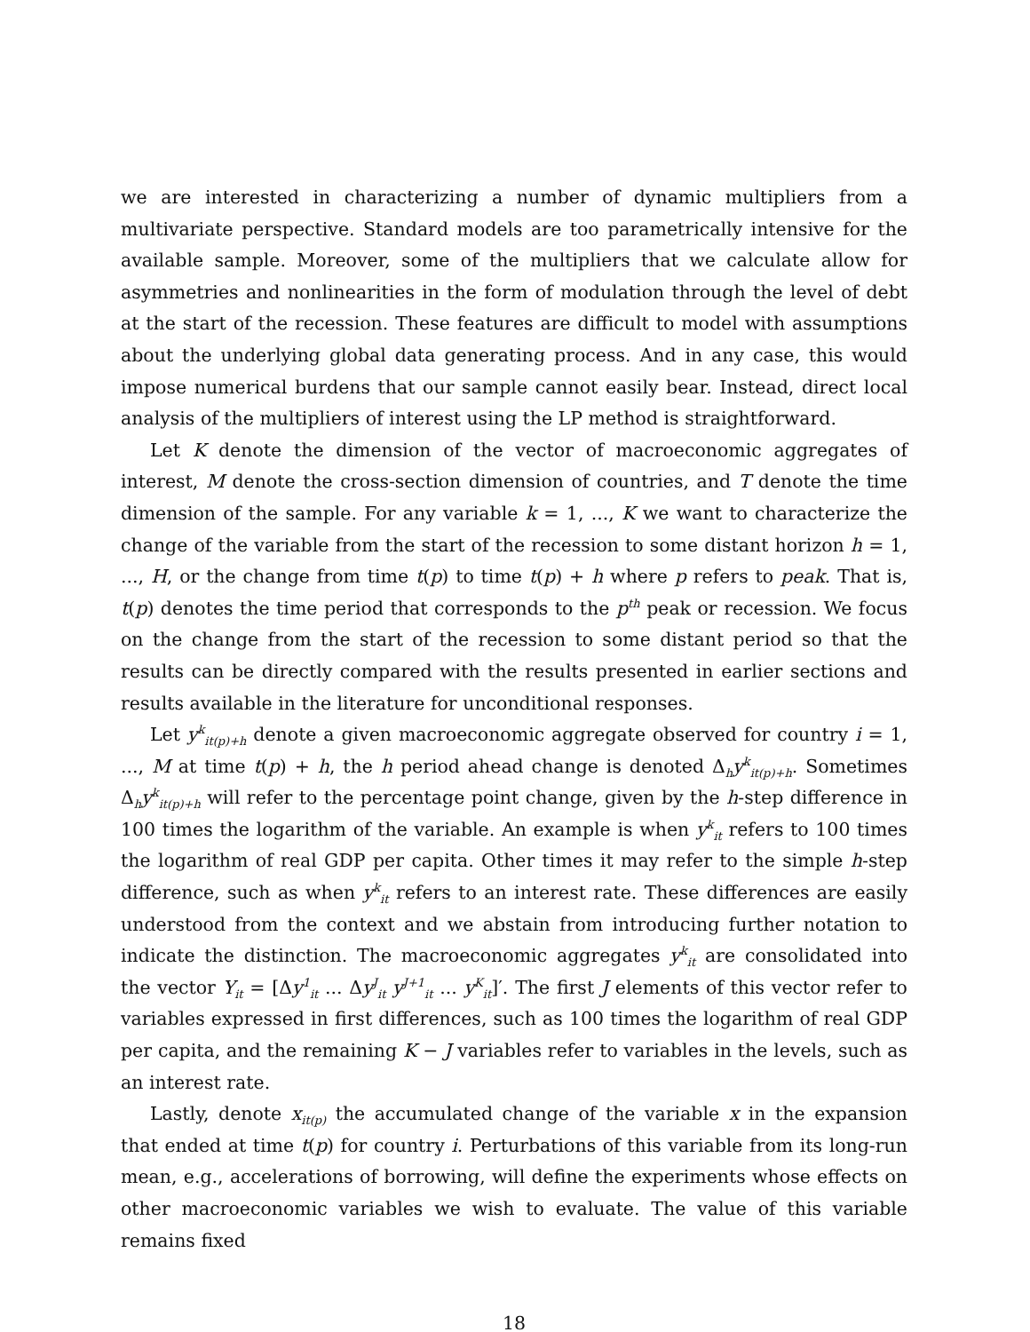we are interested in characterizing a number of dynamic multipliers from a multivariate perspective. Standard models are too parametrically intensive for the available sample. Moreover, some of the multipliers that we calculate allow for asymmetries and nonlinearities in the form of modulation through the level of debt at the start of the recession. These features are difficult to model with assumptions about the underlying global data generating process. And in any case, this would impose numerical burdens that our sample cannot easily bear. Instead, direct local analysis of the multipliers of interest using the LP method is straightforward.
Let K denote the dimension of the vector of macroeconomic aggregates of interest, M denote the cross-section dimension of countries, and T denote the time dimension of the sample. For any variable k = 1, ..., K we want to characterize the change of the variable from the start of the recession to some distant horizon h = 1, ..., H, or the change from time t(p) to time t(p) + h where p refers to peak. That is, t(p) denotes the time period that corresponds to the p<sup>th</sup> peak or recession. We focus on the change from the start of the recession to some distant period so that the results can be directly compared with the results presented in earlier sections and results available in the literature for unconditional responses.
Let y<sup>k</sup><sub>it(p)+h</sub> denote a given macroeconomic aggregate observed for country i = 1, ..., M at time t(p) + h, the h period ahead change is denoted Δ<sub>h</sub>y<sup>k</sup><sub>it(p)+h</sub>. Sometimes Δ<sub>h</sub>y<sup>k</sup><sub>it(p)+h</sub> will refer to the percentage point change, given by the h-step difference in 100 times the logarithm of the variable. An example is when y<sup>k</sup><sub>it</sub> refers to 100 times the logarithm of real GDP per capita. Other times it may refer to the simple h-step difference, such as when y<sup>k</sup><sub>it</sub> refers to an interest rate. These differences are easily understood from the context and we abstain from introducing further notation to indicate the distinction. The macroeconomic aggregates y<sup>k</sup><sub>it</sub> are consolidated into the vector Y<sub>it</sub> = [Δy<sup>1</sup><sub>it</sub> ... Δy<sup>J</sup><sub>it</sub> y<sup>J+1</sup><sub>it</sub> ... y<sup>K</sup><sub>it</sub>]′. The first J elements of this vector refer to variables expressed in first differences, such as 100 times the logarithm of real GDP per capita, and the remaining K − J variables refer to variables in the levels, such as an interest rate.
Lastly, denote x<sub>it(p)</sub> the accumulated change of the variable x in the expansion that ended at time t(p) for country i. Perturbations of this variable from its long-run mean, e.g., accelerations of borrowing, will define the experiments whose effects on other macroeconomic variables we wish to evaluate. The value of this variable remains fixed
18